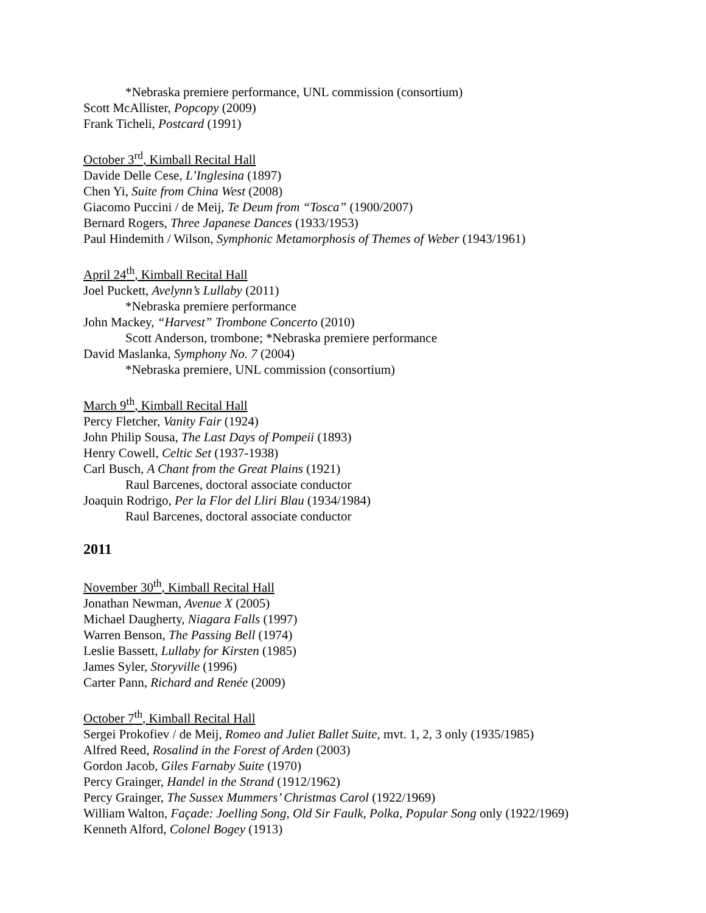*Nebraska premiere performance, UNL commission (consortium)
Scott McAllister, Popcopy (2009)
Frank Ticheli, Postcard (1991)
October 3<sup>rd</sup>, Kimball Recital Hall
Davide Delle Cese, L’Inglesina (1897)
Chen Yi, Suite from China West (2008)
Giacomo Puccini / de Meij, Te Deum from “Tosca” (1900/2007)
Bernard Rogers, Three Japanese Dances (1933/1953)
Paul Hindemith / Wilson, Symphonic Metamorphosis of Themes of Weber (1943/1961)
April 24<sup>th</sup>, Kimball Recital Hall
Joel Puckett, Avelynn’s Lullaby (2011)
*Nebraska premiere performance
John Mackey, “Harvest” Trombone Concerto (2010)
Scott Anderson, trombone; *Nebraska premiere performance
David Maslanka, Symphony No. 7 (2004)
*Nebraska premiere, UNL commission (consortium)
March 9<sup>th</sup>, Kimball Recital Hall
Percy Fletcher, Vanity Fair (1924)
John Philip Sousa, The Last Days of Pompeii (1893)
Henry Cowell, Celtic Set (1937-1938)
Carl Busch, A Chant from the Great Plains (1921)
Raul Barcenes, doctoral associate conductor
Joaquin Rodrigo, Per la Flor del Lliri Blau (1934/1984)
Raul Barcenes, doctoral associate conductor
2011
November 30<sup>th</sup>, Kimball Recital Hall
Jonathan Newman, Avenue X (2005)
Michael Daugherty, Niagara Falls (1997)
Warren Benson, The Passing Bell (1974)
Leslie Bassett, Lullaby for Kirsten (1985)
James Syler, Storyville (1996)
Carter Pann, Richard and Renée (2009)
October 7<sup>th</sup>, Kimball Recital Hall
Sergei Prokofiev / de Meij, Romeo and Juliet Ballet Suite, mvt. 1, 2, 3 only (1935/1985)
Alfred Reed, Rosalind in the Forest of Arden (2003)
Gordon Jacob, Giles Farnaby Suite (1970)
Percy Grainger, Handel in the Strand (1912/1962)
Percy Grainger, The Sussex Mummers’ Christmas Carol (1922/1969)
William Walton, Façade: Joelling Song, Old Sir Faulk, Polka, Popular Song only (1922/1969)
Kenneth Alford, Colonel Bogey (1913)